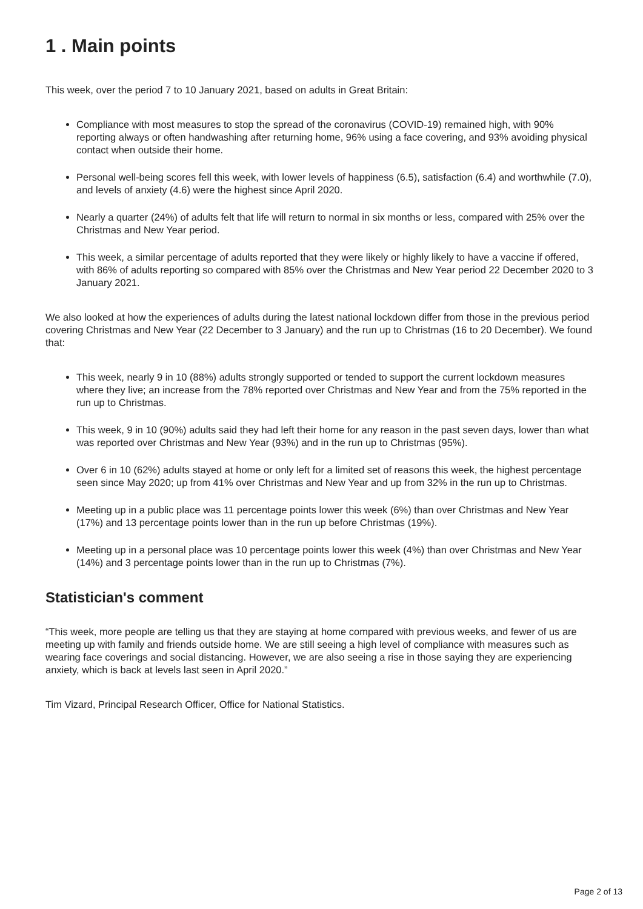1 . Main points
This week, over the period 7 to 10 January 2021, based on adults in Great Britain:
Compliance with most measures to stop the spread of the coronavirus (COVID-19) remained high, with 90% reporting always or often handwashing after returning home, 96% using a face covering, and 93% avoiding physical contact when outside their home.
Personal well-being scores fell this week, with lower levels of happiness (6.5), satisfaction (6.4) and worthwhile (7.0), and levels of anxiety (4.6) were the highest since April 2020.
Nearly a quarter (24%) of adults felt that life will return to normal in six months or less, compared with 25% over the Christmas and New Year period.
This week, a similar percentage of adults reported that they were likely or highly likely to have a vaccine if offered, with 86% of adults reporting so compared with 85% over the Christmas and New Year period 22 December 2020 to 3 January 2021.
We also looked at how the experiences of adults during the latest national lockdown differ from those in the previous period covering Christmas and New Year (22 December to 3 January) and the run up to Christmas (16 to 20 December). We found that:
This week, nearly 9 in 10 (88%) adults strongly supported or tended to support the current lockdown measures where they live; an increase from the 78% reported over Christmas and New Year and from the 75% reported in the run up to Christmas.
This week, 9 in 10 (90%) adults said they had left their home for any reason in the past seven days, lower than what was reported over Christmas and New Year (93%) and in the run up to Christmas (95%).
Over 6 in 10 (62%) adults stayed at home or only left for a limited set of reasons this week, the highest percentage seen since May 2020; up from 41% over Christmas and New Year and up from 32% in the run up to Christmas.
Meeting up in a public place was 11 percentage points lower this week (6%) than over Christmas and New Year (17%) and 13 percentage points lower than in the run up before Christmas (19%).
Meeting up in a personal place was 10 percentage points lower this week (4%) than over Christmas and New Year (14%) and 3 percentage points lower than in the run up to Christmas (7%).
Statistician's comment
“This week, more people are telling us that they are staying at home compared with previous weeks, and fewer of us are meeting up with family and friends outside home. We are still seeing a high level of compliance with measures such as wearing face coverings and social distancing. However, we are also seeing a rise in those saying they are experiencing anxiety, which is back at levels last seen in April 2020.”
Tim Vizard, Principal Research Officer, Office for National Statistics.
Page 2 of 13